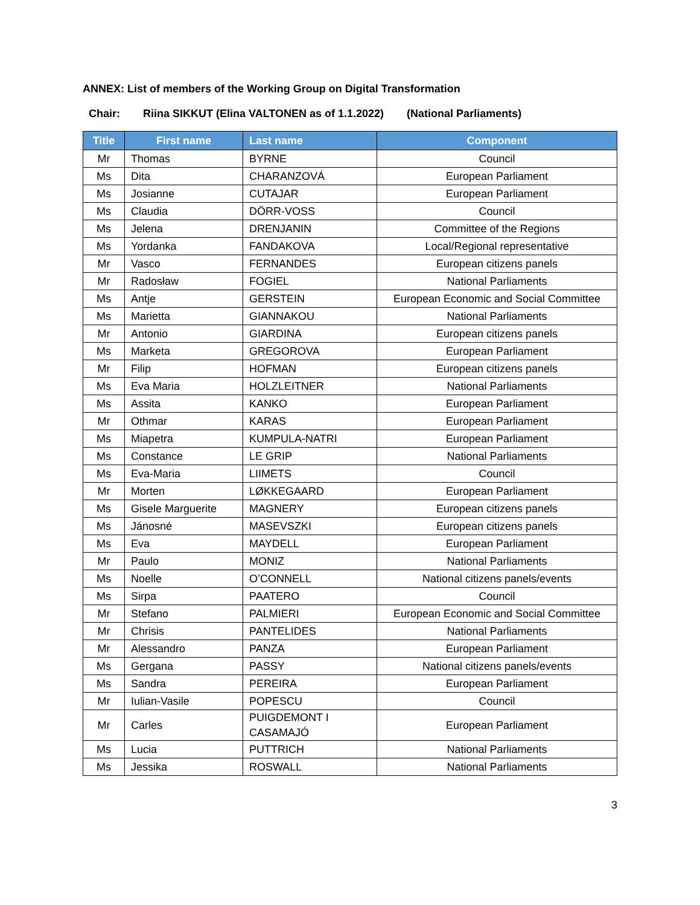ANNEX: List of members of the Working Group on Digital Transformation
Chair: Riina SIKKUT (Elina VALTONEN as of 1.1.2022) (National Parliaments)
| Title | First name | Last name | Component |
| --- | --- | --- | --- |
| Mr | Thomas | BYRNE | Council |
| Ms | Dita | CHARANZOVÁ | European Parliament |
| Ms | Josianne | CUTAJAR | European Parliament |
| Ms | Claudia | DÖRR-VOSS | Council |
| Ms | Jelena | DRENJANIN | Committee of the Regions |
| Ms | Yordanka | FANDAKOVA | Local/Regional representative |
| Mr | Vasco | FERNANDES | European citizens panels |
| Mr | Radosław | FOGIEL | National Parliaments |
| Ms | Antje | GERSTEIN | European Economic and Social Committee |
| Ms | Marietta | GIANNAKOU | National Parliaments |
| Mr | Antonio | GIARDINA | European citizens panels |
| Ms | Marketa | GREGOROVA | European Parliament |
| Mr | Filip | HOFMAN | European citizens panels |
| Ms | Eva Maria | HOLZLEITNER | National Parliaments |
| Ms | Assita | KANKO | European Parliament |
| Mr | Othmar | KARAS | European Parliament |
| Ms | Miapetra | KUMPULA-NATRI | European Parliament |
| Ms | Constance | LE GRIP | National Parliaments |
| Ms | Eva-Maria | LIIMETS | Council |
| Mr | Morten | LØKKEGAARD | European Parliament |
| Ms | Gisele Marguerite | MAGNERY | European citizens panels |
| Ms | Jánosné | MASEVSZKI | European citizens panels |
| Ms | Eva | MAYDELL | European Parliament |
| Mr | Paulo | MONIZ | National Parliaments |
| Ms | Noelle | O’CONNELL | National citizens panels/events |
| Ms | Sirpa | PAATERO | Council |
| Mr | Stefano | PALMIERI | European Economic and Social Committee |
| Mr | Chrisis | PANTELIDES | National Parliaments |
| Mr | Alessandro | PANZA | European Parliament |
| Ms | Gergana | PASSY | National citizens panels/events |
| Ms | Sandra | PEREIRA | European Parliament |
| Mr | Iulian-Vasile | POPESCU | Council |
| Mr | Carles | PUIGDEMONT I CASAMAJÓ | European Parliament |
| Ms | Lucia | PUTTRICH | National Parliaments |
| Ms | Jessika | ROSWALL | National Parliaments |
3